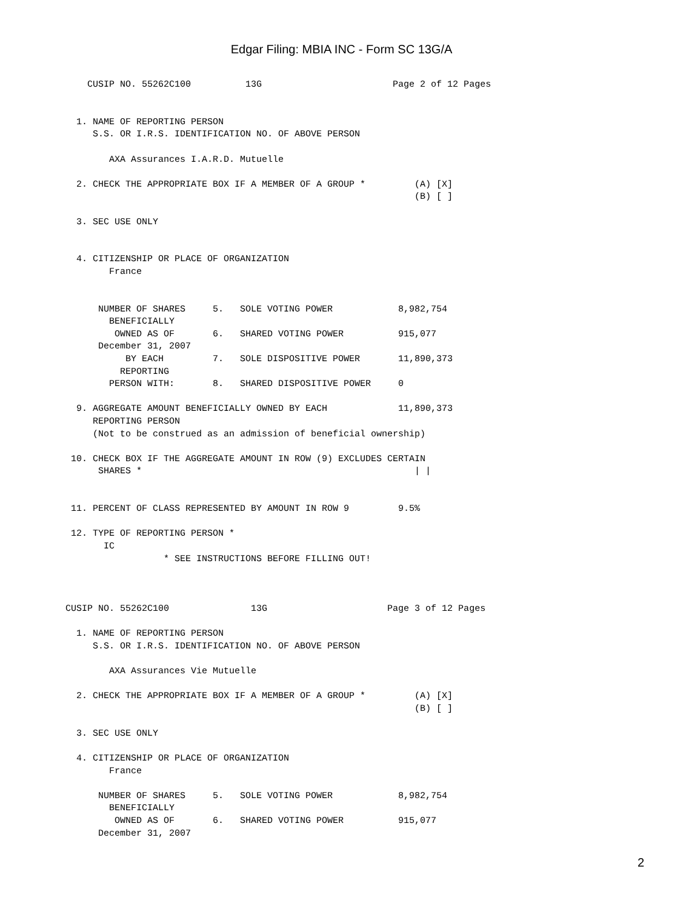Edgar Filing: MBIA INC - Form SC 13G/A
                CUSIP NO. 55262C100          13G                        Page 2 of 12 Pages


              1. NAME OF REPORTING PERSON
                 S.S. OR I.R.S. IDENTIFICATION NO. OF ABOVE PERSON

                    AXA Assurances I.A.R.D. Mutuelle

              2. CHECK THE APPROPRIATE BOX IF A MEMBER OF A GROUP *         (A) [X]
                                                                            (B) [ ]

              3. SEC USE ONLY


              4. CITIZENSHIP OR PLACE OF ORGANIZATION
                    France


                  NUMBER OF SHARES     5.   SOLE VOTING POWER            8,982,754
                    BENEFICIALLY
                     OWNED AS OF       6.   SHARED VOTING POWER          915,077
                  December 31, 2007
                       BY EACH         7.   SOLE DISPOSITIVE POWER       11,890,373
                      REPORTING
                    PERSON WITH:       8.   SHARED DISPOSITIVE POWER     0

              9. AGGREGATE AMOUNT BENEFICIALLY OWNED BY EACH             11,890,373
                 REPORTING PERSON
                 (Not to be construed as an admission of beneficial ownership)

             10. CHECK BOX IF THE AGGREGATE AMOUNT IN ROW (9) EXCLUDES CERTAIN
                  SHARES *                                                  | |


             11. PERCENT OF CLASS REPRESENTED BY AMOUNT IN ROW 9         9.5%

             12. TYPE OF REPORTING PERSON *
                   IC
                              * SEE INSTRUCTIONS BEFORE FILLING OUT!



            CUSIP NO. 55262C100               13G                      Page 3 of 12 Pages

              1. NAME OF REPORTING PERSON
                 S.S. OR I.R.S. IDENTIFICATION NO. OF ABOVE PERSON

                    AXA Assurances Vie Mutuelle

              2. CHECK THE APPROPRIATE BOX IF A MEMBER OF A GROUP *         (A) [X]
                                                                            (B) [ ]

              3. SEC USE ONLY

              4. CITIZENSHIP OR PLACE OF ORGANIZATION
                    France

                  NUMBER OF SHARES     5.   SOLE VOTING POWER            8,982,754
                    BENEFICIALLY
                     OWNED AS OF       6.   SHARED VOTING POWER          915,077
                  December 31, 2007
2